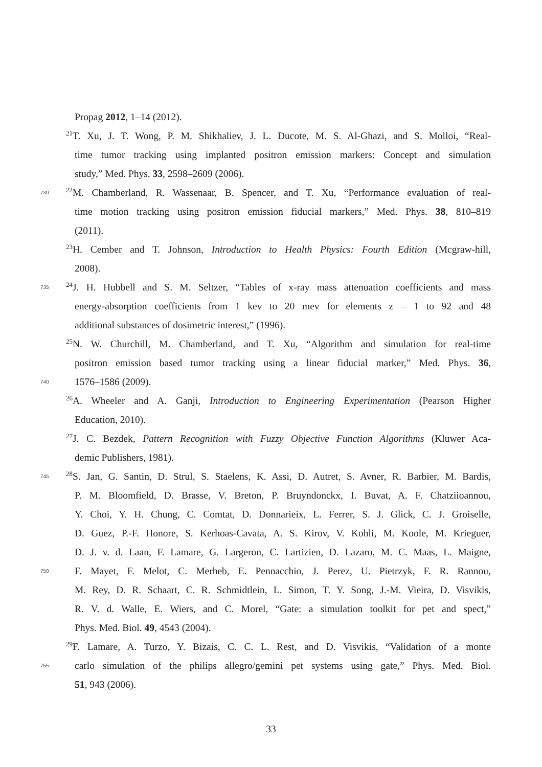Propag 2012, 1–14 (2012).
<sup>21</sup> T. Xu, J. T. Wong, P. M. Shikhaliev, J. L. Ducote, M. S. Al-Ghazi, and S. Molloi, “Real-
time tumor tracking using implanted positron emission markers: Concept and simulation
study,” Med. Phys. 33, 2598–2609 (2006).
730<sup>22</sup>M. Chamberland, R. Wassenaar, B. Spencer, and T. Xu, “Performance evaluation of real-
time motion tracking using positron emission fiducial markers,” Med. Phys. 38, 810–819
(2011).
<sup>23</sup>H. Cember and T. Johnson, Introduction to Health Physics: Fourth Edition (Mcgraw-hill,
2008).
735<sup>24</sup>J. H. Hubbell and S. M. Seltzer, “Tables of x-ray mass attenuation coefficients and mass
energy-absorption coefficients from 1 kev to 20 mev for elements z = 1 to 92 and 48
additional substances of dosimetric interest,” (1996).
<sup>25</sup>N. W. Churchill, M. Chamberland, and T. Xu, “Algorithm and simulation for real-time
positron emission based tumor tracking using a linear fiducial marker,” Med. Phys. 36,
740 1576–1586 (2009).
<sup>26</sup> A. Wheeler and A. Ganji, Introduction to Engineering Experimentation (Pearson Higher
Education, 2010).
<sup>27</sup> J. C. Bezdek, Pattern Recognition with Fuzzy Objective Function Algorithms (Kluwer Aca-
demic Publishers, 1981).
745<sup>28</sup>S. Jan, G. Santin, D. Strul, S. Staelens, K. Assi, D. Autret, S. Avner, R. Barbier, M. Bardis,
P. M. Bloomfield, D. Brasse, V. Breton, P. Bruyndonckx, I. Buvat, A. F. Chatziioannou,
Y. Choi, Y. H. Chung, C. Comtat, D. Donnarieix, L. Ferrer, S. J. Glick, C. J. Groiselle,
D. Guez, P.-F. Honore, S. Kerhoas-Cavata, A. S. Kirov, V. Kohli, M. Koole, M. Krieguer,
D. J. v. d. Laan, F. Lamare, G. Largeron, C. Lartizien, D. Lazaro, M. C. Maas, L. Maigne,
750 F. Mayet, F. Melot, C. Merheb, E. Pennacchio, J. Perez, U. Pietrzyk, F. R. Rannou,
M. Rey, D. R. Schaart, C. R. Schmidtlein, L. Simon, T. Y. Song, J.-M. Vieira, D. Visvikis,
R. V. d. Walle, E. Wiers, and C. Morel, “Gate: a simulation toolkit for pet and spect,”
Phys. Med. Biol. 49, 4543 (2004).
<sup>29</sup>F. Lamare, A. Turzo, Y. Bizais, C. C. L. Rest, and D. Visvikis, “Validation of a monte
755 carlo simulation of the philips allegro/gemini pet systems using gate,” Phys. Med. Biol.
51, 943 (2006).
33